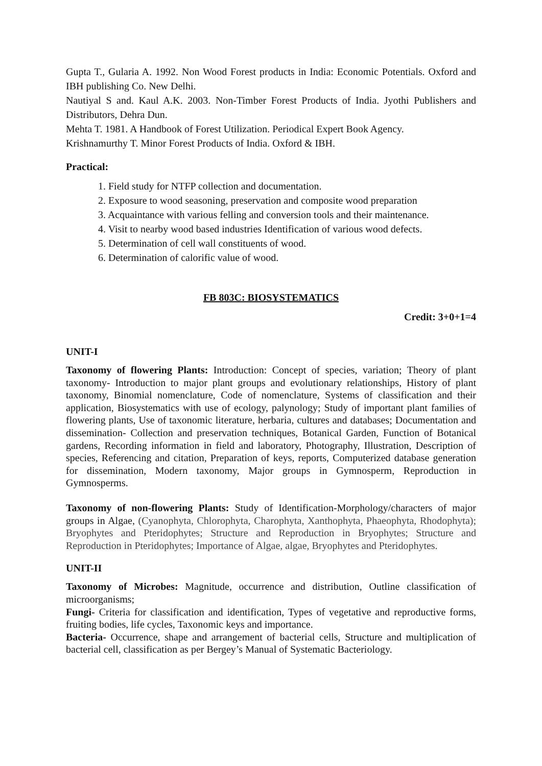Gupta T., Gularia A. 1992. Non Wood Forest products in India: Economic Potentials. Oxford and IBH publishing Co. New Delhi.
Nautiyal S and. Kaul A.K. 2003. Non-Timber Forest Products of India. Jyothi Publishers and Distributors, Dehra Dun.
Mehta T. 1981. A Handbook of Forest Utilization. Periodical Expert Book Agency.
Krishnamurthy T. Minor Forest Products of India. Oxford & IBH.
Practical:
1. Field study for NTFP collection and documentation.
2. Exposure to wood seasoning, preservation and composite wood preparation
3. Acquaintance with various felling and conversion tools and their maintenance.
4. Visit to nearby wood based industries Identification of various wood defects.
5. Determination of cell wall constituents of wood.
6. Determination of calorific value of wood.
FB 803C: BIOSYSTEMATICS
Credit: 3+0+1=4
UNIT-I
Taxonomy of flowering Plants: Introduction: Concept of species, variation; Theory of plant taxonomy- Introduction to major plant groups and evolutionary relationships, History of plant taxonomy, Binomial nomenclature, Code of nomenclature, Systems of classification and their application, Biosystematics with use of ecology, palynology; Study of important plant families of flowering plants, Use of taxonomic literature, herbaria, cultures and databases; Documentation and dissemination- Collection and preservation techniques, Botanical Garden, Function of Botanical gardens, Recording information in field and laboratory, Photography, Illustration, Description of species, Referencing and citation, Preparation of keys, reports, Computerized database generation for dissemination, Modern taxonomy, Major groups in Gymnosperm, Reproduction in Gymnosperms.
Taxonomy of non-flowering Plants: Study of Identification-Morphology/characters of major groups in Algae, (Cyanophyta, Chlorophyta, Charophyta, Xanthophyta, Phaeophyta, Rhodophyta); Bryophytes and Pteridophytes; Structure and Reproduction in Bryophytes; Structure and Reproduction in Pteridophytes; Importance of Algae, algae, Bryophytes and Pteridophytes.
UNIT-II
Taxonomy of Microbes: Magnitude, occurrence and distribution, Outline classification of microorganisms;
Fungi- Criteria for classification and identification, Types of vegetative and reproductive forms, fruiting bodies, life cycles, Taxonomic keys and importance.
Bacteria- Occurrence, shape and arrangement of bacterial cells, Structure and multiplication of bacterial cell, classification as per Bergey’s Manual of Systematic Bacteriology.